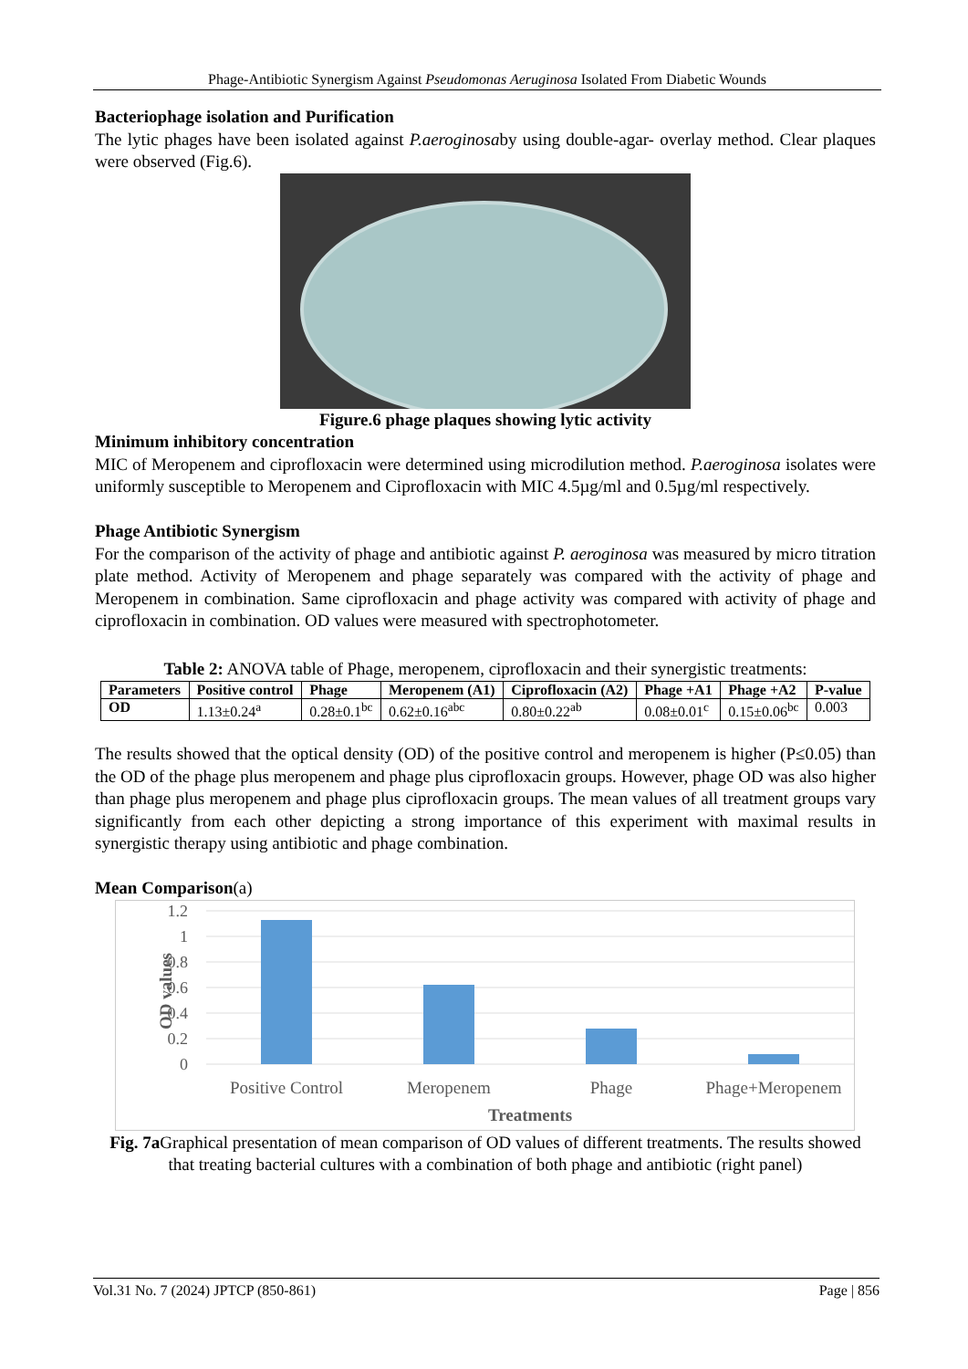Phage-Antibiotic Synergism Against Pseudomonas Aeruginosa Isolated From Diabetic Wounds
Bacteriophage isolation and Purification
The lytic phages have been isolated against P.aeroginosaby using double-agar- overlay method. Clear plaques were observed (Fig.6).
Figure.6 phage plaques showing lytic activity
Minimum inhibitory concentration
MIC of Meropenem and ciprofloxacin were determined using microdilution method. P.aeroginosa isolates were uniformly susceptible to Meropenem and Ciprofloxacin with MIC 4.5µg/ml and 0.5µg/ml respectively.
Phage Antibiotic Synergism
For the comparison of the activity of phage and antibiotic against P. aeroginosa was measured by micro titration plate method. Activity of Meropenem and phage separately was compared with the activity of phage and Meropenem in combination. Same ciprofloxacin and phage activity was compared with activity of phage and ciprofloxacin in combination. OD values were measured with spectrophotometer.
Table 2: ANOVA table of Phage, meropenem, ciprofloxacin and their synergistic treatments:
| Parameters | Positive control | Phage | Meropenem (A1) | Ciprofloxacin (A2) | Phage +A1 | Phage +A2 | P-value |
| --- | --- | --- | --- | --- | --- | --- | --- |
| OD | 1.13±0.24<sup>a</sup> | 0.28±0.1<sup>bc</sup> | 0.62±0.16<sup>abc</sup> | 0.80±0.22<sup>ab</sup> | 0.08±0.01<sup>c</sup> | 0.15±0.06<sup>bc</sup> | 0.003 |
The results showed that the optical density (OD) of the positive control and meropenem is higher (P≤0.05) than the OD of the phage plus meropenem and phage plus ciprofloxacin groups. However, phage OD was also higher than phage plus meropenem and phage plus ciprofloxacin groups. The mean values of all treatment groups vary significantly from each other depicting a strong importance of this experiment with maximal results in synergistic therapy using antibiotic and phage combination.
Mean Comparison(a)
1.2
1
0.8
0.6
0.4
0.2
0
Positive Control
Meropenem
Phage
Phage+Meropenem
Treatments
OD values
Fig. 7a Graphical presentation of mean comparison of OD values of different treatments. The results showed that treating bacterial cultures with a combination of both phage and antibiotic (right panel)
Vol.31 No. 7 (2024) JPTCP (850-861) Page | 856